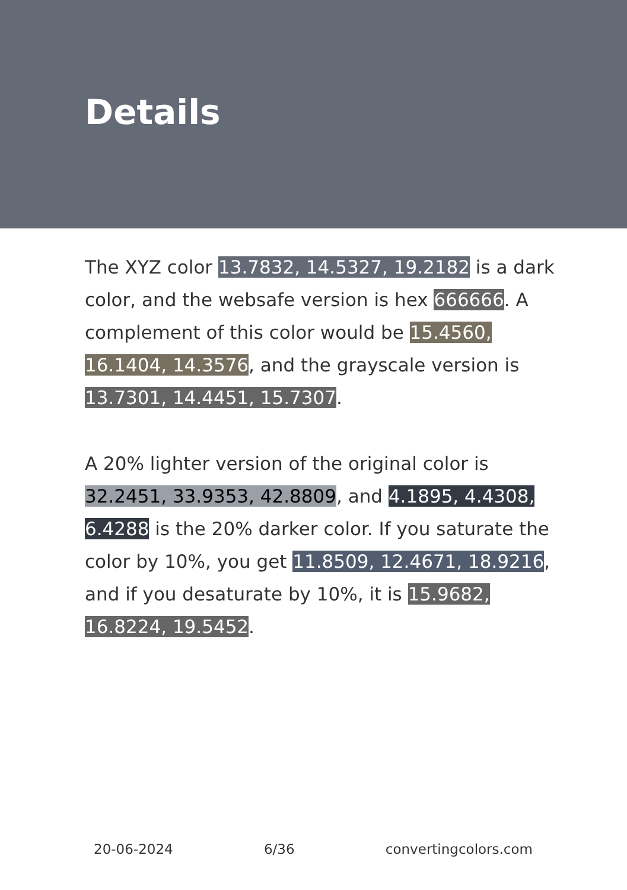Details
The XYZ color 13.7832, 14.5327, 19.2182 is a dark color, and the websafe version is hex 666666. A complement of this color would be 15.4560, 16.1404, 14.3576, and the grayscale version is 13.7301, 14.4451, 15.7307.
A 20% lighter version of the original color is 32.2451, 33.9353, 42.8809, and 4.1895, 4.4308, 6.4288 is the 20% darker color. If you saturate the color by 10%, you get 11.8509, 12.4671, 18.9216, and if you desaturate by 10%, it is 15.9682, 16.8224, 19.5452.
20-06-2024 6/36 convertingcolors.com